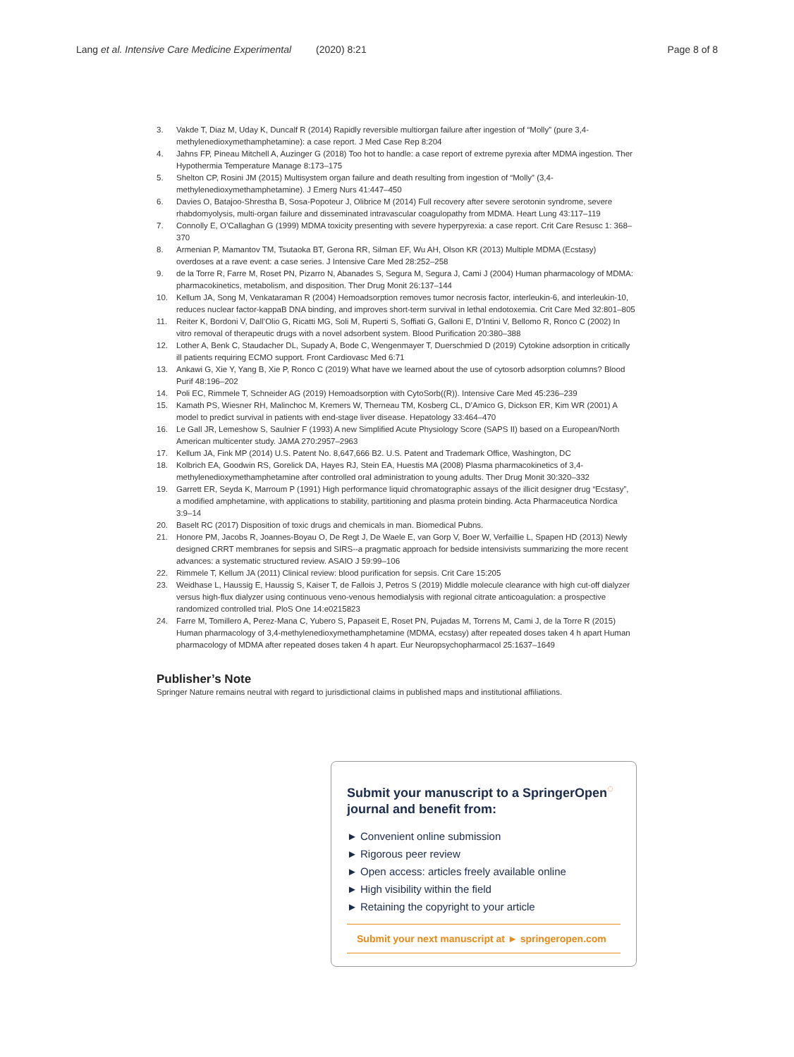Lang et al. Intensive Care Medicine Experimental (2020) 8:21 Page 8 of 8
3. Vakde T, Diaz M, Uday K, Duncalf R (2014) Rapidly reversible multiorgan failure after ingestion of “Molly” (pure 3,4-methylenedioxymethamphetamine): a case report. J Med Case Rep 8:204
4. Jahns FP, Pineau Mitchell A, Auzinger G (2018) Too hot to handle: a case report of extreme pyrexia after MDMA ingestion. Ther Hypothermia Temperature Manage 8:173–175
5. Shelton CP, Rosini JM (2015) Multisystem organ failure and death resulting from ingestion of “Molly” (3,4-methylenedioxymethamphetamine). J Emerg Nurs 41:447–450
6. Davies O, Batajoo-Shrestha B, Sosa-Popoteur J, Olibrice M (2014) Full recovery after severe serotonin syndrome, severe rhabdomyolysis, multi-organ failure and disseminated intravascular coagulopathy from MDMA. Heart Lung 43:117–119
7. Connolly E, O’Callaghan G (1999) MDMA toxicity presenting with severe hyperpyrexia: a case report. Crit Care Resusc 1: 368–370
8. Armenian P, Mamantov TM, Tsutaoka BT, Gerona RR, Silman EF, Wu AH, Olson KR (2013) Multiple MDMA (Ecstasy) overdoses at a rave event: a case series. J Intensive Care Med 28:252–258
9. de la Torre R, Farre M, Roset PN, Pizarro N, Abanades S, Segura M, Segura J, Cami J (2004) Human pharmacology of MDMA: pharmacokinetics, metabolism, and disposition. Ther Drug Monit 26:137–144
10. Kellum JA, Song M, Venkataraman R (2004) Hemoadsorption removes tumor necrosis factor, interleukin-6, and interleukin-10, reduces nuclear factor-kappaB DNA binding, and improves short-term survival in lethal endotoxemia. Crit Care Med 32:801–805
11. Reiter K, Bordoni V, Dall’Olio G, Ricatti MG, Soli M, Ruperti S, Soffiati G, Galloni E, D’Intini V, Bellomo R, Ronco C (2002) In vitro removal of therapeutic drugs with a novel adsorbent system. Blood Purification 20:380–388
12. Lother A, Benk C, Staudacher DL, Supady A, Bode C, Wengenmayer T, Duerschmied D (2019) Cytokine adsorption in critically ill patients requiring ECMO support. Front Cardiovasc Med 6:71
13. Ankawi G, Xie Y, Yang B, Xie P, Ronco C (2019) What have we learned about the use of cytosorb adsorption columns? Blood Purif 48:196–202
14. Poli EC, Rimmele T, Schneider AG (2019) Hemoadsorption with CytoSorb((R)). Intensive Care Med 45:236–239
15. Kamath PS, Wiesner RH, Malinchoc M, Kremers W, Therneau TM, Kosberg CL, D’Amico G, Dickson ER, Kim WR (2001) A model to predict survival in patients with end-stage liver disease. Hepatology 33:464–470
16. Le Gall JR, Lemeshow S, Saulnier F (1993) A new Simplified Acute Physiology Score (SAPS II) based on a European/North American multicenter study. JAMA 270:2957–2963
17. Kellum JA, Fink MP (2014) U.S. Patent No. 8,647,666 B2. U.S. Patent and Trademark Office, Washington, DC
18. Kolbrich EA, Goodwin RS, Gorelick DA, Hayes RJ, Stein EA, Huestis MA (2008) Plasma pharmacokinetics of 3,4-methylenedioxymethamphetamine after controlled oral administration to young adults. Ther Drug Monit 30:320–332
19. Garrett ER, Seyda K, Marroum P (1991) High performance liquid chromatographic assays of the illicit designer drug “Ecstasy”, a modified amphetamine, with applications to stability, partitioning and plasma protein binding. Acta Pharmaceutica Nordica 3:9–14
20. Baselt RC (2017) Disposition of toxic drugs and chemicals in man. Biomedical Pubns.
21. Honore PM, Jacobs R, Joannes-Boyau O, De Regt J, De Waele E, van Gorp V, Boer W, Verfaillie L, Spapen HD (2013) Newly designed CRRT membranes for sepsis and SIRS--a pragmatic approach for bedside intensivists summarizing the more recent advances: a systematic structured review. ASAIO J 59:99–106
22. Rimmele T, Kellum JA (2011) Clinical review: blood purification for sepsis. Crit Care 15:205
23. Weidhase L, Haussig E, Haussig S, Kaiser T, de Fallois J, Petros S (2019) Middle molecule clearance with high cut-off dialyzer versus high-flux dialyzer using continuous veno-venous hemodialysis with regional citrate anticoagulation: a prospective randomized controlled trial. PloS One 14:e0215823
24. Farre M, Tomillero A, Perez-Mana C, Yubero S, Papaseit E, Roset PN, Pujadas M, Torrens M, Cami J, de la Torre R (2015) Human pharmacology of 3,4-methylenedioxymethamphetamine (MDMA, ecstasy) after repeated doses taken 4 h apart Human pharmacology of MDMA after repeated doses taken 4 h apart. Eur Neuropsychopharmacol 25:1637–1649
Publisher’s Note
Springer Nature remains neutral with regard to jurisdictional claims in published maps and institutional affiliations.
Submit your manuscript to a SpringerOpen<sup>◌</sup>
journal and benefit from:
► Convenient online submission
► Rigorous peer review
► Open access: articles freely available online
► High visibility within the field
► Retaining the copyright to your article
Submit your next manuscript at ► springeropen.com